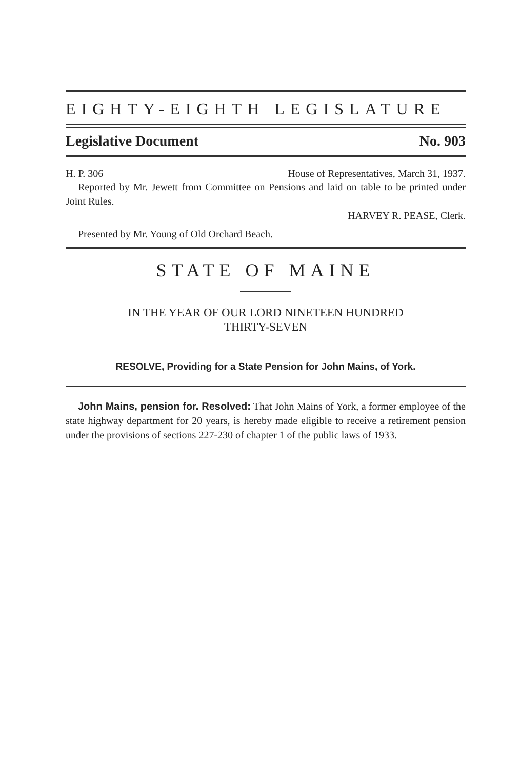EIGHTY-EIGHTH LEGISLATURE
Legislative Document No. 903
H. P. 306 House of Representatives, March 31, 1937.
Reported by Mr. Jewett from Committee on Pensions and laid on table to be printed under Joint Rules.
HARVEY R. PEASE, Clerk.
Presented by Mr. Young of Old Orchard Beach.
STATE OF MAINE
IN THE YEAR OF OUR LORD NINETEEN HUNDRED
THIRTY-SEVEN
RESOLVE, Providing for a State Pension for John Mains, of York.
John Mains, pension for. Resolved: That John Mains of York, a former employee of the state highway department for 20 years, is hereby made eligible to receive a retirement pension under the provisions of sections 227-230 of chapter 1 of the public laws of 1933.